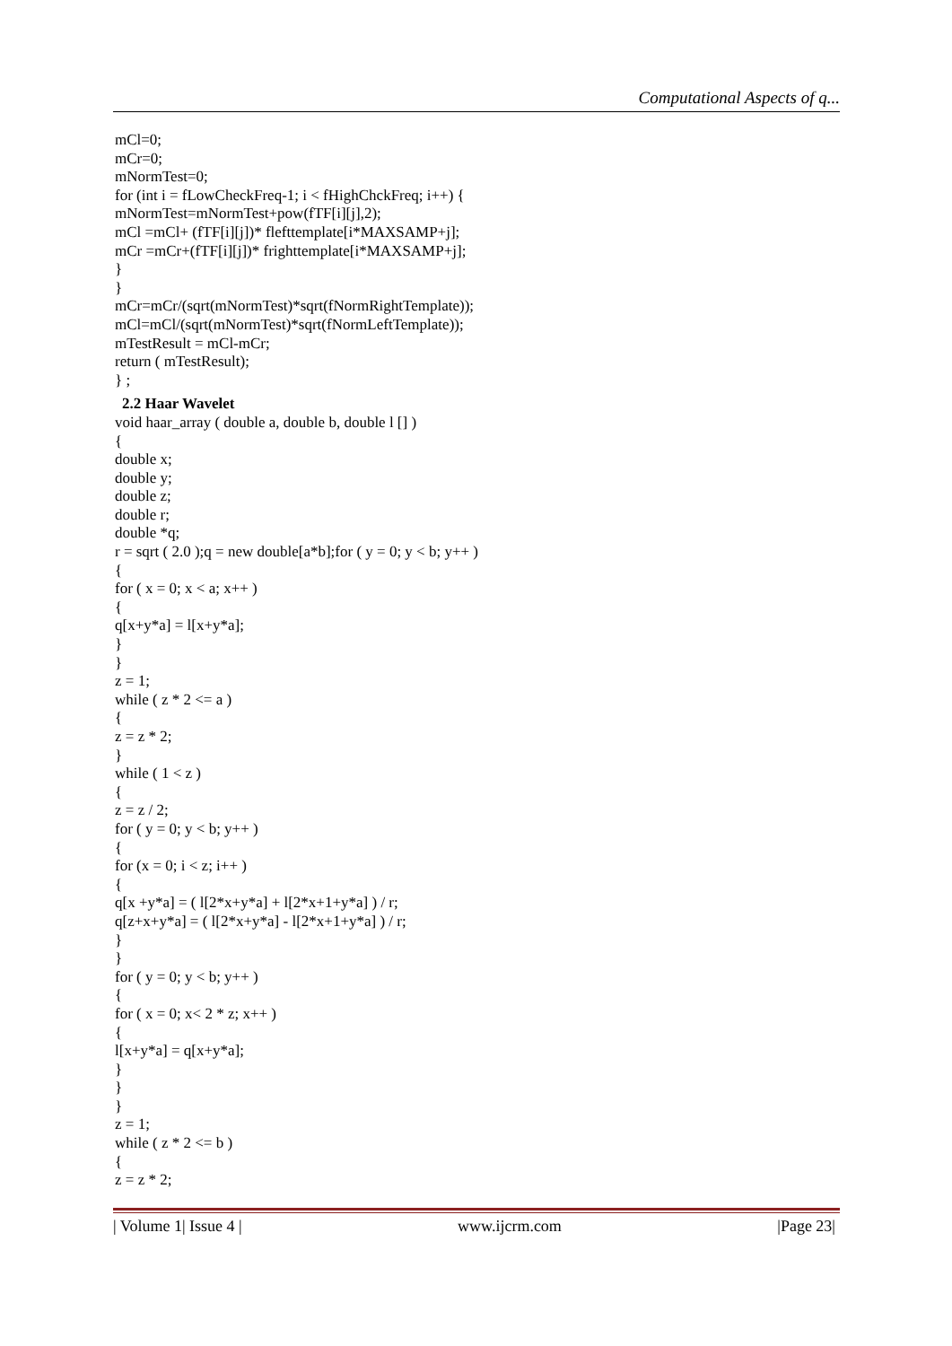Computational Aspects of q...
mCl=0;
mCr=0;
mNormTest=0;
for (int i = fLowCheckFreq-1; i < fHighChckFreq; i++) {
mNormTest=mNormTest+pow(fTF[i][j],2);
mCl =mCl+ (fTF[i][j])* flefttemplate[i*MAXSAMP+j];
mCr =mCr+(fTF[i][j])* frighttemplate[i*MAXSAMP+j];
}
}
mCr=mCr/(sqrt(mNormTest)*sqrt(fNormRightTemplate));
mCl=mCl/(sqrt(mNormTest)*sqrt(fNormLeftTemplate));
mTestResult = mCl-mCr;
return ( mTestResult);
} ;
2.2 Haar Wavelet
void haar_array ( double a, double b, double l [] )
{
double x;
double y;
double z;
double r;
double *q;
r = sqrt ( 2.0 );q = new double[a*b];for ( y = 0; y < b; y++ )
{
for ( x = 0; x < a; x++ )
{
q[x+y*a] = l[x+y*a];
}
}
z = 1;
while ( z * 2 <= a )
{
z = z * 2;
}
while ( 1 < z )
{
z = z / 2;
for ( y = 0; y < b; y++ )
{
for (x = 0; i < z; i++ )
{
q[x +y*a] = ( l[2*x+y*a] + l[2*x+1+y*a] ) / r;
q[z+x+y*a] = ( l[2*x+y*a] - l[2*x+1+y*a] ) / r;
}
}
for ( y = 0; y < b; y++ )
{
for ( x = 0; x< 2 * z; x++ )
{
l[x+y*a] = q[x+y*a];
}
}
}
z = 1;
while ( z * 2 <= b )
{
z = z * 2;
| Volume 1| Issue 4 | www.ijcrm.com |Page 23|